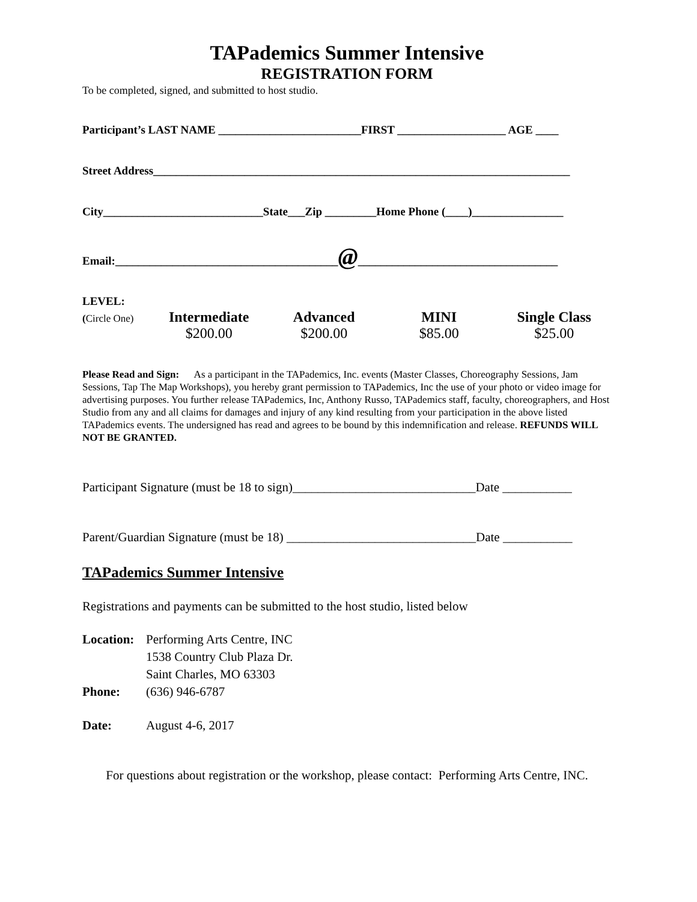TAPademics Summer Intensive
REGISTRATION FORM
To be completed, signed, and submitted to host studio.
Participant’s LAST NAME _________________________FIRST ___________________ AGE ____
Street Address_________________________________________________________________________
City____________________________State___Zip _________Home Phone (____)________________
Email:_______________________________________@___________________________________
LEVEL:
(Circle One)
Intermediate
$200.00
Advanced
$200.00
MINI
$85.00
Single Class
$25.00
Please Read and Sign: As a participant in the TAPademics, Inc. events (Master Classes, Choreography Sessions, Jam Sessions, Tap The Map Workshops), you hereby grant permission to TAPademics, Inc the use of your photo or video image for advertising purposes. You further release TAPademics, Inc, Anthony Russo, TAPademics staff, faculty, choreographers, and Host Studio from any and all claims for damages and injury of any kind resulting from your participation in the above listed TAPademics events. The undersigned has read and agrees to be bound by this indemnification and release. REFUNDS WILL NOT BE GRANTED.
Participant Signature (must be 18 to sign)_____________________________Date ___________
Parent/Guardian Signature (must be 18) ______________________________Date ___________
TAPademics Summer Intensive
Registrations and payments can be submitted to the host studio, listed below
| Location: | Performing Arts Centre, INC 1538 Country Club Plaza Dr. Saint Charles, MO 63303 |
| Phone: | (636) 946-6787 |
| Date: | August 4-6, 2017 |
For questions about registration or the workshop, please contact: Performing Arts Centre, INC.